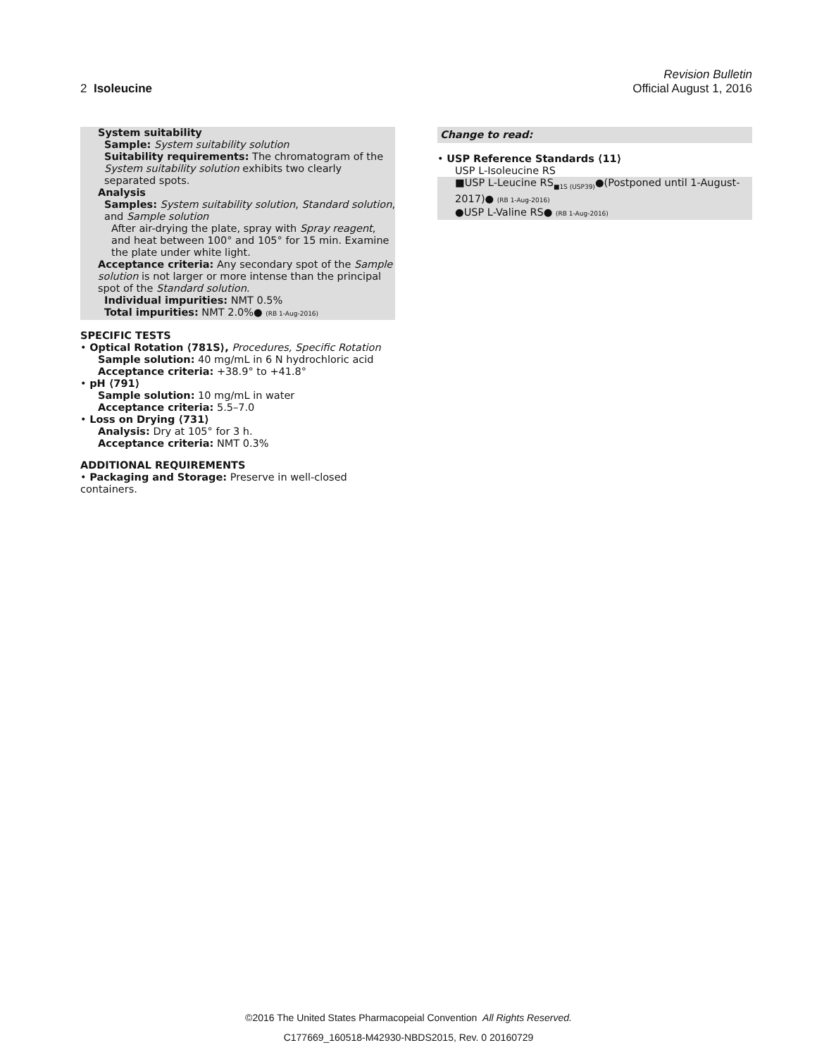Revision Bulletin
2 Isoleucine Official August 1, 2016
System suitability
Sample: System suitability solution
Suitability requirements: The chromatogram of the System suitability solution exhibits two clearly separated spots.
Analysis
Samples: System suitability solution, Standard solution, and Sample solution
After air-drying the plate, spray with Spray reagent, and heat between 100° and 105° for 15 min. Examine the plate under white light.
Acceptance criteria: Any secondary spot of the Sample solution is not larger or more intense than the principal spot of the Standard solution.
Individual impurities: NMT 0.5%
Total impurities: NMT 2.0%● (RB 1-Aug-2016)
SPECIFIC TESTS
• Optical Rotation ⟨781S⟩, Procedures, Specific Rotation
Sample solution: 40 mg/mL in 6 N hydrochloric acid
Acceptance criteria: +38.9° to +41.8°
• pH ⟨791⟩
Sample solution: 10 mg/mL in water
Acceptance criteria: 5.5–7.0
• Loss on Drying ⟨731⟩
Analysis: Dry at 105° for 3 h.
Acceptance criteria: NMT 0.3%
ADDITIONAL REQUIREMENTS
• Packaging and Storage: Preserve in well-closed containers.
Change to read:
• USP Reference Standards ⟨11⟩
USP L-Isoleucine RS
■USP L-Leucine RS<sub>■1S (USP39)</sub>●(Postponed until 1-August-2017)● (RB 1-Aug-2016)
●USP L-Valine RS● (RB 1-Aug-2016)
©2016 The United States Pharmacopeial Convention All Rights Reserved.
C177669_160518-M42930-NBDS2015, Rev. 0 20160729